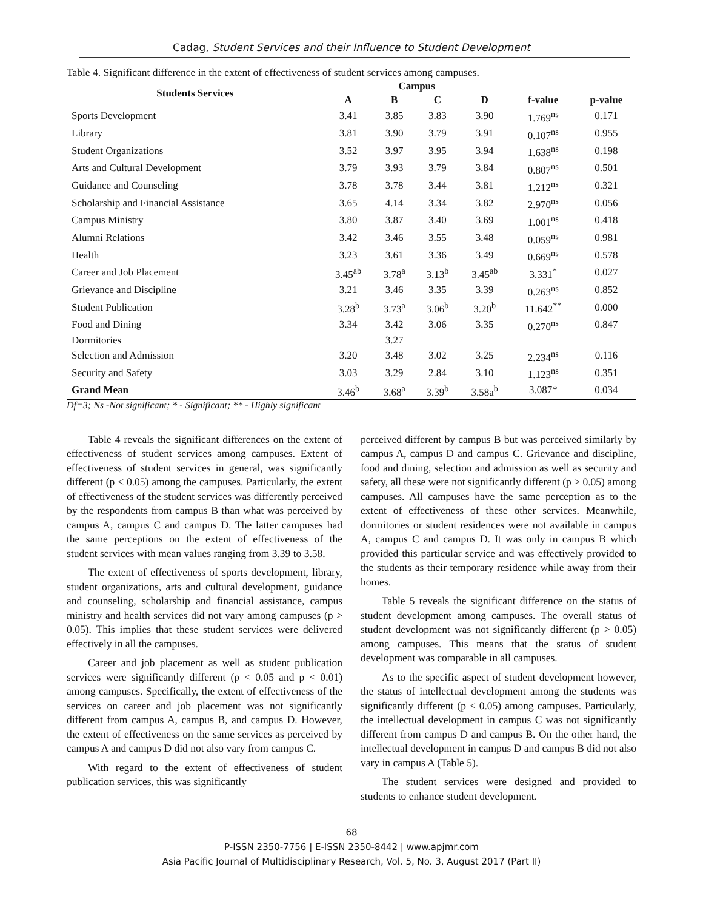Cadag, Student Services and their Influence to Student Development
Table 4. Significant difference in the extent of effectiveness of student services among campuses.
| Students Services | Campus | | | | f-value | p-value |
| --- | --- | --- | --- | --- | --- | --- |
| | A | B | C | D | | |
| Sports Development | 3.41 | 3.85 | 3.83 | 3.90 | 1.769<sup>ns</sup> | 0.171 |
| Library | 3.81 | 3.90 | 3.79 | 3.91 | 0.107<sup>ns</sup> | 0.955 |
| Student Organizations | 3.52 | 3.97 | 3.95 | 3.94 | 1.638<sup>ns</sup> | 0.198 |
| Arts and Cultural Development | 3.79 | 3.93 | 3.79 | 3.84 | 0.807<sup>ns</sup> | 0.501 |
| Guidance and Counseling | 3.78 | 3.78 | 3.44 | 3.81 | 1.212<sup>ns</sup> | 0.321 |
| Scholarship and Financial Assistance | 3.65 | 4.14 | 3.34 | 3.82 | 2.970<sup>ns</sup> | 0.056 |
| Campus Ministry | 3.80 | 3.87 | 3.40 | 3.69 | 1.001<sup>ns</sup> | 0.418 |
| Alumni Relations | 3.42 | 3.46 | 3.55 | 3.48 | 0.059<sup>ns</sup> | 0.981 |
| Health | 3.23 | 3.61 | 3.36 | 3.49 | 0.669<sup>ns</sup> | 0.578 |
| Career and Job Placement | 3.45<sup>ab</sup> | 3.78<sup>a</sup> | 3.13<sup>b</sup> | 3.45<sup>ab</sup> | 3.331<sup>*</sup> | 0.027 |
| Grievance and Discipline | 3.21 | 3.46 | 3.35 | 3.39 | 0.263<sup>ns</sup> | 0.852 |
| Student Publication | 3.28<sup>b</sup> | 3.73<sup>a</sup> | 3.06<sup>b</sup> | 3.20<sup>b</sup> | 11.642<sup>**</sup> | 0.000 |
| Food and Dining | 3.34 | 3.42 | 3.06 | 3.35 | 0.270<sup>ns</sup> | 0.847 |
| Dormitories | | 3.27 | | | | |
| Selection and Admission | 3.20 | 3.48 | 3.02 | 3.25 | 2.234<sup>ns</sup> | 0.116 |
| Security and Safety | 3.03 | 3.29 | 2.84 | 3.10 | 1.123<sup>ns</sup> | 0.351 |
| Grand Mean | 3.46<sup>b</sup> | 3.68<sup>a</sup> | 3.39<sup>b</sup> | 3.58a<sup>b</sup> | 3.087* | 0.034 |
Df=3; Ns -Not significant; * - Significant; ** - Highly significant
Table 4 reveals the significant differences on the extent of effectiveness of student services among campuses. Extent of effectiveness of student services in general, was significantly different (p < 0.05) among the campuses. Particularly, the extent of effectiveness of the student services was differently perceived by the respondents from campus B than what was perceived by campus A, campus C and campus D. The latter campuses had the same perceptions on the extent of effectiveness of the student services with mean values ranging from 3.39 to 3.58.
The extent of effectiveness of sports development, library, student organizations, arts and cultural development, guidance and counseling, scholarship and financial assistance, campus ministry and health services did not vary among campuses (p > 0.05). This implies that these student services were delivered effectively in all the campuses.
Career and job placement as well as student publication services were significantly different (p < 0.05 and p < 0.01) among campuses. Specifically, the extent of effectiveness of the services on career and job placement was not significantly different from campus A, campus B, and campus D. However, the extent of effectiveness on the same services as perceived by campus A and campus D did not also vary from campus C.
With regard to the extent of effectiveness of student publication services, this was significantly
perceived different by campus B but was perceived similarly by campus A, campus D and campus C. Grievance and discipline, food and dining, selection and admission as well as security and safety, all these were not significantly different (p > 0.05) among campuses. All campuses have the same perception as to the extent of effectiveness of these other services. Meanwhile, dormitories or student residences were not available in campus A, campus C and campus D. It was only in campus B which provided this particular service and was effectively provided to the students as their temporary residence while away from their homes.
Table 5 reveals the significant difference on the status of student development among campuses. The overall status of student development was not significantly different (p > 0.05) among campuses. This means that the status of student development was comparable in all campuses.
As to the specific aspect of student development however, the status of intellectual development among the students was significantly different (p < 0.05) among campuses. Particularly, the intellectual development in campus C was not significantly different from campus D and campus B. On the other hand, the intellectual development in campus D and campus B did not also vary in campus A (Table 5).
The student services were designed and provided to students to enhance student development.
68
P-ISSN 2350-7756 | E-ISSN 2350-8442 | www.apjmr.com
Asia Pacific Journal of Multidisciplinary Research, Vol. 5, No. 3, August 2017 (Part II)